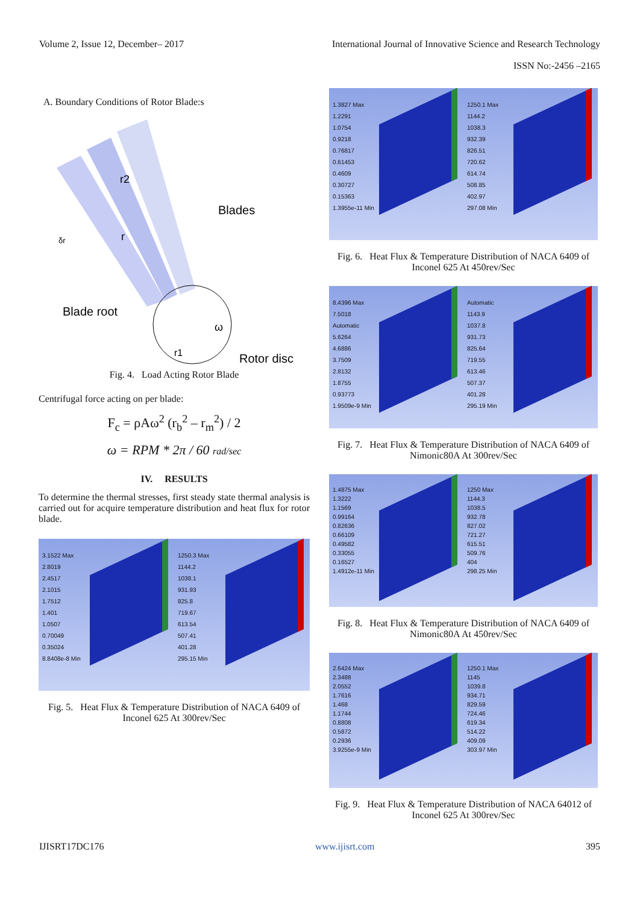Volume 2, Issue 12, December– 2017 International Journal of Innovative Science and Research Technology
ISSN No:-2456 –2165
A. Boundary Conditions of Rotor Blade:s
Blades
Blade root
Rotor disc
r2
r
r1
ω
δr
Fig. 4. Load Acting Rotor Blade
Centrifugal force acting on per blade:
F<sub>c</sub> = ρAω<sup>2</sup> (r<sub>b</sub><sup>2</sup> – r<sub>m</sub><sup>2</sup>) / 2
ω = RPM * 2π / 60 rad/sec
IV. RESULTS
To determine the thermal stresses, first steady state thermal analysis is carried out for acquire temperature distribution and heat flux for rotor blade.
3.1522 Max
2.8019
2.4517
2.1015
1.7512
1.401
1.0507
0.70049
0.35024
8.8408e-8 Min
1250.3 Max
1144.2
1038.1
931.93
825.8
719.67
613.54
507.41
401.28
295.15 Min
Fig. 5. Heat Flux & Temperature Distribution of NACA 6409 of Inconel 625 At 300rev/Sec
1.3827 Max
1.2291
1.0754
0.9218
0.76817
0.61453
0.4609
0.30727
0.15363
1.3955e-11 Min
1250.1 Max
1144.2
1038.3
932.39
826.51
720.62
614.74
508.85
402.97
297.08 Min
Fig. 6. Heat Flux & Temperature Distribution of NACA 6409 of Inconel 625 At 450rev/Sec
8.4396 Max
7.5018
Automatic
5.6264
4.6886
3.7509
2.8132
1.8755
0.93773
1.9509e-9 Min
Automatic
1143.9
1037.8
931.73
825.64
719.55
613.46
507.37
401.28
295.19 Min
Fig. 7. Heat Flux & Temperature Distribution of NACA 6409 of Nimonic80A At 300rev/Sec
1.4875 Max
1.3222
1.1569
0.99164
0.82636
0.66109
0.49582
0.33055
0.16527
1.4912e-11 Min
1250 Max
1144.3
1038.5
932.78
827.02
721.27
615.51
509.76
404
298.25 Min
Fig. 8. Heat Flux & Temperature Distribution of NACA 6409 of Nimonic80A At 450rev/Sec
2.6424 Max
2.3488
2.0552
1.7616
1.468
1.1744
0.8808
0.5872
0.2936
3.9255e-9 Min
1250.1 Max
1145
1039.8
934.71
829.59
724.46
619.34
514.22
409.09
303.97 Min
Fig. 9. Heat Flux & Temperature Distribution of NACA 64012 of Inconel 625 At 300rev/Sec
IJISRT17DC176 www.ijisrt.com 395